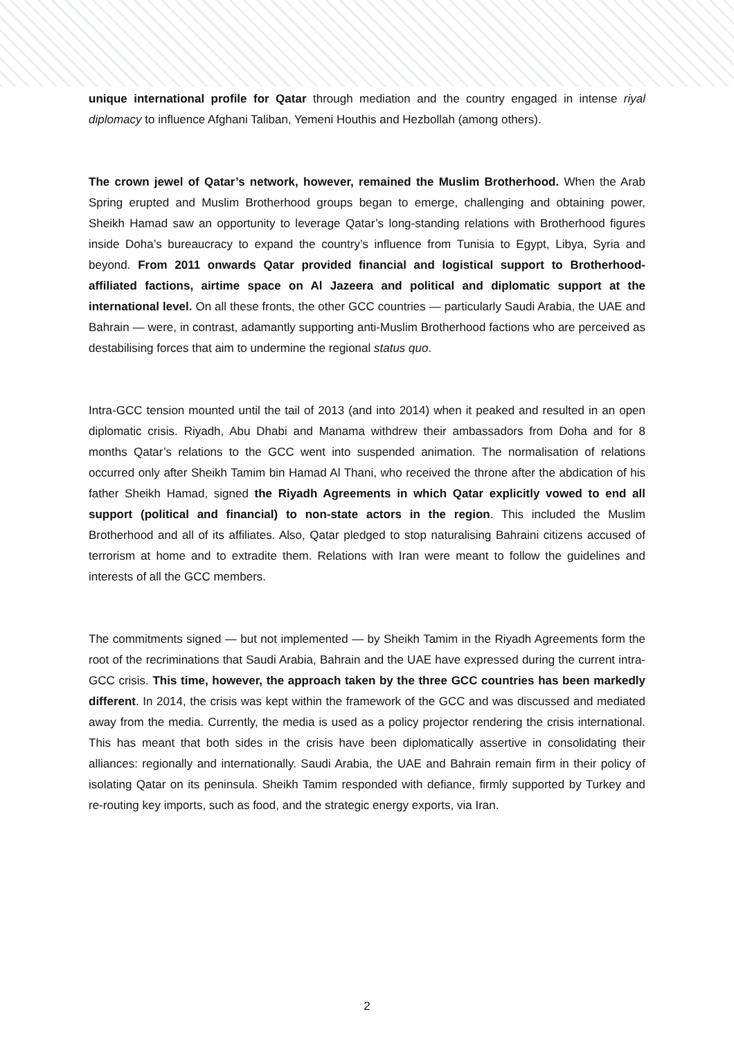unique international profile for Qatar through mediation and the country engaged in intense riyal diplomacy to influence Afghani Taliban, Yemeni Houthis and Hezbollah (among others).
The crown jewel of Qatar’s network, however, remained the Muslim Brotherhood. When the Arab Spring erupted and Muslim Brotherhood groups began to emerge, challenging and obtaining power, Sheikh Hamad saw an opportunity to leverage Qatar’s long-standing relations with Brotherhood figures inside Doha’s bureaucracy to expand the country’s influence from Tunisia to Egypt, Libya, Syria and beyond. From 2011 onwards Qatar provided financial and logistical support to Brotherhood-affiliated factions, airtime space on Al Jazeera and political and diplomatic support at the international level. On all these fronts, the other GCC countries — particularly Saudi Arabia, the UAE and Bahrain — were, in contrast, adamantly supporting anti-Muslim Brotherhood factions who are perceived as destabilising forces that aim to undermine the regional status quo.
Intra-GCC tension mounted until the tail of 2013 (and into 2014) when it peaked and resulted in an open diplomatic crisis. Riyadh, Abu Dhabi and Manama withdrew their ambassadors from Doha and for 8 months Qatar’s relations to the GCC went into suspended animation. The normalisation of relations occurred only after Sheikh Tamim bin Hamad Al Thani, who received the throne after the abdication of his father Sheikh Hamad, signed the Riyadh Agreements in which Qatar explicitly vowed to end all support (political and financial) to non-state actors in the region. This included the Muslim Brotherhood and all of its affiliates. Also, Qatar pledged to stop naturalising Bahraini citizens accused of terrorism at home and to extradite them. Relations with Iran were meant to follow the guidelines and interests of all the GCC members.
The commitments signed — but not implemented — by Sheikh Tamim in the Riyadh Agreements form the root of the recriminations that Saudi Arabia, Bahrain and the UAE have expressed during the current intra-GCC crisis. This time, however, the approach taken by the three GCC countries has been markedly different. In 2014, the crisis was kept within the framework of the GCC and was discussed and mediated away from the media. Currently, the media is used as a policy projector rendering the crisis international. This has meant that both sides in the crisis have been diplomatically assertive in consolidating their alliances: regionally and internationally. Saudi Arabia, the UAE and Bahrain remain firm in their policy of isolating Qatar on its peninsula. Sheikh Tamim responded with defiance, firmly supported by Turkey and re-routing key imports, such as food, and the strategic energy exports, via Iran.
2